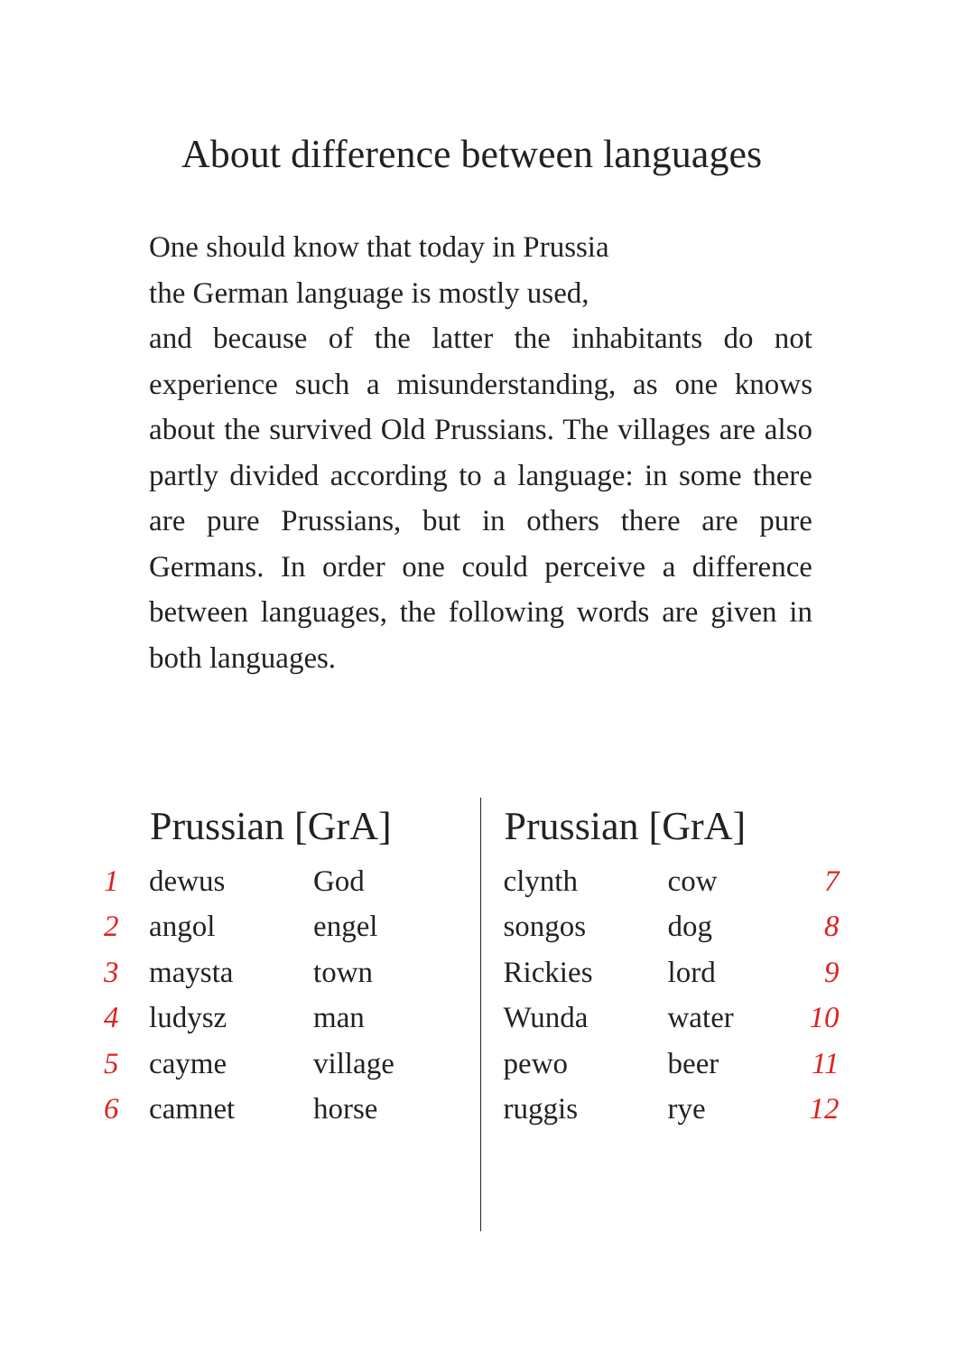About difference between languages
One should know that today in Prussia
the German language is mostly used,
and because of the latter the inhabitants do not experience such a misunderstanding, as one knows about the survived Old Prussians. The villages are also partly divided according to a language: in some there are pure Prussians, but in others there are pure Germans. In order one could perceive a difference between languages, the following words are given in both languages.
| | Prussian [GrA] | |
| --- | --- | --- |
| 1 | dewus | God |
| 2 | angol | engel |
| 3 | maysta | town |
| 4 | ludysz | man |
| 5 | cayme | village |
| 6 | camnet | horse |
| Prussian [GrA] | | |
| --- | --- | --- |
| clynth | cow | 7 |
| songos | dog | 8 |
| Rickies | lord | 9 |
| Wunda | water | 10 |
| pewo | beer | 11 |
| ruggis | rye | 12 |